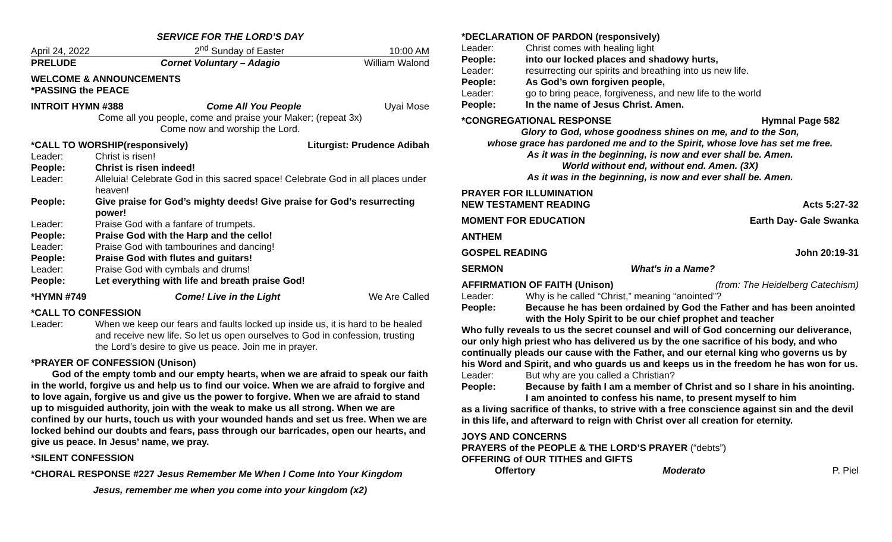SERVICE FOR THE LORD’S DAY
April 24, 2022 2<sup>nd</sup> Sunday of Easter 10:00 AM
PRELUDE Cornet Voluntary – Adagio William Walond
WELCOME & ANNOUNCEMENTS
*PASSING the PEACE
INTROIT HYMN #388 Come All You People Uyai Mose
Come all you people, come and praise your Maker; (repeat 3x)
Come now and worship the Lord.
*CALL TO WORSHIP(responsively) Liturgist: Prudence Adibah
Leader: Christ is risen!
People: Christ is risen indeed!
Leader: Alleluia! Celebrate God in this sacred space! Celebrate God in all places under heaven!
People: Give praise for God’s mighty deeds! Give praise for God’s resurrecting power!
Leader: Praise God with a fanfare of trumpets.
People: Praise God with the Harp and the cello!
Leader: Praise God with tambourines and dancing!
People: Praise God with flutes and guitars!
Leader: Praise God with cymbals and drums!
People: Let everything with life and breath praise God!
*HYMN #749 Come! Live in the Light We Are Called
*CALL TO CONFESSION
Leader: When we keep our fears and faults locked up inside us, it is hard to be healed and receive new life. So let us open ourselves to God in confession, trusting the Lord’s desire to give us peace. Join me in prayer.
*PRAYER OF CONFESSION (Unison)
God of the empty tomb and our empty hearts, when we are afraid to speak our faith in the world, forgive us and help us to find our voice. When we are afraid to forgive and to love again, forgive us and give us the power to forgive. When we are afraid to stand up to misguided authority, join with the weak to make us all strong. When we are confined by our hurts, touch us with your wounded hands and set us free. When we are locked behind our doubts and fears, pass through our barricades, open our hearts, and give us peace. In Jesus’ name, we pray.
*SILENT CONFESSION
*CHORAL RESPONSE #227 Jesus Remember Me When I Come Into Your Kingdom
Jesus, remember me when you come into your kingdom (x2)
*DECLARATION OF PARDON (responsively)
Leader: Christ comes with healing light
People: into our locked places and shadowy hurts,
Leader: resurrecting our spirits and breathing into us new life.
People: As God’s own forgiven people,
Leader: go to bring peace, forgiveness, and new life to the world
People: In the name of Jesus Christ. Amen.
*CONGREGATIONAL RESPONSE Hymnal Page 582
Glory to God, whose goodness shines on me, and to the Son,
whose grace has pardoned me and to the Spirit, whose love has set me free.
As it was in the beginning, is now and ever shall be. Amen.
World without end, without end. Amen. (3X)
As it was in the beginning, is now and ever shall be. Amen.
PRAYER FOR ILLUMINATION
NEW TESTAMENT READING Acts 5:27-32
MOMENT FOR EDUCATION Earth Day- Gale Swanka
ANTHEM
GOSPEL READING John 20:19-31
SERMON What's in a Name?
AFFIRMATION OF FAITH (Unison) (from: The Heidelberg Catechism)
Leader: Why is he called “Christ,” meaning “anointed”?
People: Because he has been ordained by God the Father and has been anointed with the Holy Spirit to be our chief prophet and teacher
Who fully reveals to us the secret counsel and will of God concerning our deliverance, our only high priest who has delivered us by the one sacrifice of his body, and who continually pleads our cause with the Father, and our eternal king who governs us by his Word and Spirit, and who guards us and keeps us in the freedom he has won for us.
Leader: But why are you called a Christian?
People: Because by faith I am a member of Christ and so I share in his anointing. I am anointed to confess his name, to present myself to him
as a living sacrifice of thanks, to strive with a free conscience against sin and the devil in this life, and afterward to reign with Christ over all creation for eternity.
JOYS AND CONCERNS
PRAYERS of the PEOPLE & THE LORD’S PRAYER (“debts”)
OFFERING of OUR TITHES and GIFTS
Offertory Moderato P. Piel